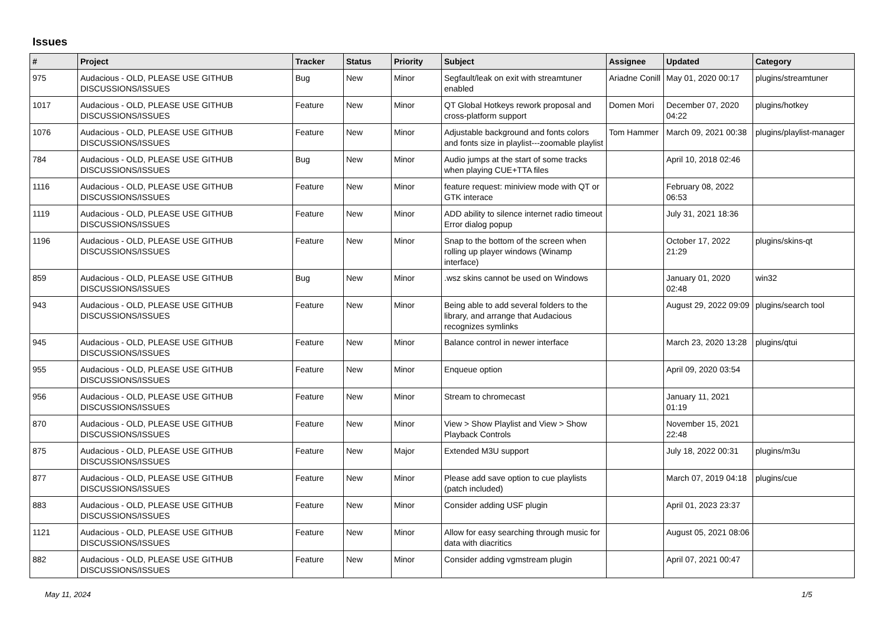Issues
| # | Project | Tracker | Status | Priority | Subject | Assignee | Updated | Category |
| --- | --- | --- | --- | --- | --- | --- | --- | --- |
| 975 | Audacious - OLD, PLEASE USE GITHUB DISCUSSIONS/ISSUES | Bug | New | Minor | Segfault/leak on exit with streamtuner enabled | Ariadne Conill | May 01, 2020 00:17 | plugins/streamtuner |
| 1017 | Audacious - OLD, PLEASE USE GITHUB DISCUSSIONS/ISSUES | Feature | New | Minor | QT Global Hotkeys rework proposal and cross-platform support | Domen Mori | December 07, 2020 04:22 | plugins/hotkey |
| 1076 | Audacious - OLD, PLEASE USE GITHUB DISCUSSIONS/ISSUES | Feature | New | Minor | Adjustable background and fonts colors and fonts size in playlist---zoomable playlist | Tom Hammer | March 09, 2021 00:38 | plugins/playlist-manager |
| 784 | Audacious - OLD, PLEASE USE GITHUB DISCUSSIONS/ISSUES | Bug | New | Minor | Audio jumps at the start of some tracks when playing CUE+TTA files | | April 10, 2018 02:46 | |
| 1116 | Audacious - OLD, PLEASE USE GITHUB DISCUSSIONS/ISSUES | Feature | New | Minor | feature request: miniview mode with QT or GTK interace | | February 08, 2022 06:53 | |
| 1119 | Audacious - OLD, PLEASE USE GITHUB DISCUSSIONS/ISSUES | Feature | New | Minor | ADD ability to silence internet radio timeout Error dialog popup | | July 31, 2021 18:36 | |
| 1196 | Audacious - OLD, PLEASE USE GITHUB DISCUSSIONS/ISSUES | Feature | New | Minor | Snap to the bottom of the screen when rolling up player windows (Winamp interface) | | October 17, 2022 21:29 | plugins/skins-qt |
| 859 | Audacious - OLD, PLEASE USE GITHUB DISCUSSIONS/ISSUES | Bug | New | Minor | .wsz skins cannot be used on Windows | | January 01, 2020 02:48 | win32 |
| 943 | Audacious - OLD, PLEASE USE GITHUB DISCUSSIONS/ISSUES | Feature | New | Minor | Being able to add several folders to the library, and arrange that Audacious recognizes symlinks | | August 29, 2022 09:09 | plugins/search tool |
| 945 | Audacious - OLD, PLEASE USE GITHUB DISCUSSIONS/ISSUES | Feature | New | Minor | Balance control in newer interface | | March 23, 2020 13:28 | plugins/qtui |
| 955 | Audacious - OLD, PLEASE USE GITHUB DISCUSSIONS/ISSUES | Feature | New | Minor | Enqueue option | | April 09, 2020 03:54 | |
| 956 | Audacious - OLD, PLEASE USE GITHUB DISCUSSIONS/ISSUES | Feature | New | Minor | Stream to chromecast | | January 11, 2021 01:19 | |
| 870 | Audacious - OLD, PLEASE USE GITHUB DISCUSSIONS/ISSUES | Feature | New | Minor | View > Show Playlist and View > Show Playback Controls | | November 15, 2021 22:48 | |
| 875 | Audacious - OLD, PLEASE USE GITHUB DISCUSSIONS/ISSUES | Feature | New | Major | Extended M3U support | | July 18, 2022 00:31 | plugins/m3u |
| 877 | Audacious - OLD, PLEASE USE GITHUB DISCUSSIONS/ISSUES | Feature | New | Minor | Please add save option to cue playlists (patch included) | | March 07, 2019 04:18 | plugins/cue |
| 883 | Audacious - OLD, PLEASE USE GITHUB DISCUSSIONS/ISSUES | Feature | New | Minor | Consider adding USF plugin | | April 01, 2023 23:37 | |
| 1121 | Audacious - OLD, PLEASE USE GITHUB DISCUSSIONS/ISSUES | Feature | New | Minor | Allow for easy searching through music for data with diacritics | | August 05, 2021 08:06 | |
| 882 | Audacious - OLD, PLEASE USE GITHUB DISCUSSIONS/ISSUES | Feature | New | Minor | Consider adding vgmstream plugin | | April 07, 2021 00:47 | |
May 11, 2024 1/5